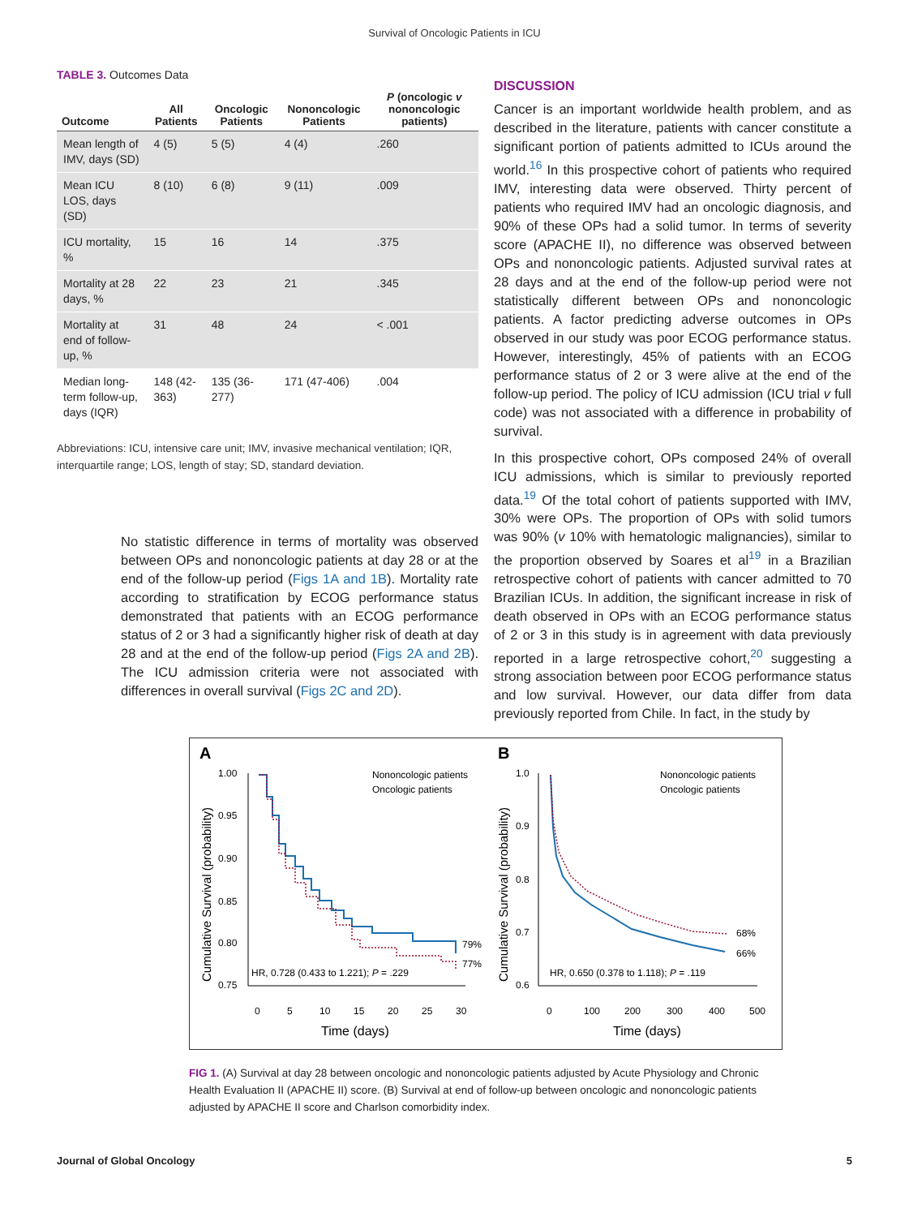Survival of Oncologic Patients in ICU
TABLE 3. Outcomes Data
| Outcome | All Patients | Oncologic Patients | Nononcologic Patients | P (oncologic v nononcologic patients) |
| --- | --- | --- | --- | --- |
| Mean length of IMV, days (SD) | 4 (5) | 5 (5) | 4 (4) | .260 |
| Mean ICU LOS, days (SD) | 8 (10) | 6 (8) | 9 (11) | .009 |
| ICU mortality, % | 15 | 16 | 14 | .375 |
| Mortality at 28 days, % | 22 | 23 | 21 | .345 |
| Mortality at end of follow-up, % | 31 | 48 | 24 | < .001 |
| Median long-term follow-up, days (IQR) | 148 (42-363) | 135 (36-277) | 171 (47-406) | .004 |
Abbreviations: ICU, intensive care unit; IMV, invasive mechanical ventilation; IQR, interquartile range; LOS, length of stay; SD, standard deviation.
DISCUSSION
Cancer is an important worldwide health problem, and as described in the literature, patients with cancer constitute a significant portion of patients admitted to ICUs around the world.<sup>16</sup> In this prospective cohort of patients who required IMV, interesting data were observed. Thirty percent of patients who required IMV had an oncologic diagnosis, and 90% of these OPs had a solid tumor. In terms of severity score (APACHE II), no difference was observed between OPs and nononcologic patients. Adjusted survival rates at 28 days and at the end of the follow-up period were not statistically different between OPs and nononcologic patients. A factor predicting adverse outcomes in OPs observed in our study was poor ECOG performance status. However, interestingly, 45% of patients with an ECOG performance status of 2 or 3 were alive at the end of the follow-up period. The policy of ICU admission (ICU trial v full code) was not associated with a difference in probability of survival.
In this prospective cohort, OPs composed 24% of overall ICU admissions, which is similar to previously reported data.<sup>19</sup> Of the total cohort of patients supported with IMV, 30% were OPs. The proportion of OPs with solid tumors was 90% (v 10% with hematologic malignancies), similar to the proportion observed by Soares et al<sup>19</sup> in a Brazilian retrospective cohort of patients with cancer admitted to 70 Brazilian ICUs. In addition, the significant increase in risk of death observed in OPs with an ECOG performance status of 2 or 3 in this study is in agreement with data previously reported in a large retrospective cohort,<sup>20</sup> suggesting a strong association between poor ECOG performance status and low survival. However, our data differ from data previously reported from Chile. In fact, in the study by
No statistic difference in terms of mortality was observed between OPs and nononcologic patients at day 28 or at the end of the follow-up period (Figs 1A and 1B). Mortality rate according to stratification by ECOG performance status demonstrated that patients with an ECOG performance status of 2 or 3 had a significantly higher risk of death at day 28 and at the end of the follow-up period (Figs 2A and 2B). The ICU admission criteria were not associated with differences in overall survival (Figs 2C and 2D).
A
B
1.00
0.95
0.90
0.85
0.80
0.75
0
5
10
15
20
25
30
Time (days)
Cumulative Survival (probability)
Nononcologic patients
Oncologic patients
79%
77%
HR, 0.728 (0.433 to 1.221); P = .229
1.0
0.9
0.8
0.7
0.6
0
100
200
300
400
500
Time (days)
Cumulative Survival (probability)
Nononcologic patients
Oncologic patients
68%
66%
HR, 0.650 (0.378 to 1.118); P = .119
FIG 1. (A) Survival at day 28 between oncologic and nononcologic patients adjusted by Acute Physiology and Chronic Health Evaluation II (APACHE II) score. (B) Survival at end of follow-up between oncologic and nononcologic patients adjusted by APACHE II score and Charlson comorbidity index.
Journal of Global Oncology 5